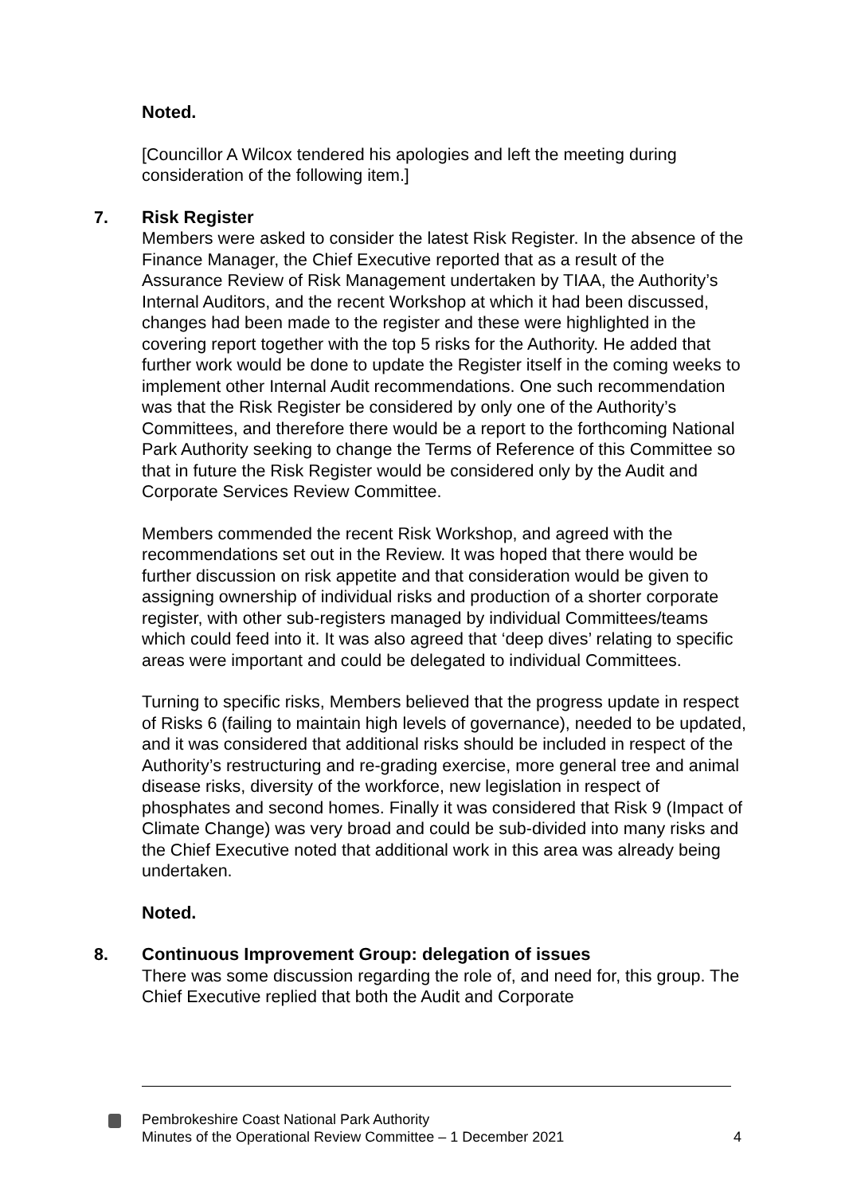Noted.
[Councillor A Wilcox tendered his apologies and left the meeting during consideration of the following item.]
7.
Risk Register
Members were asked to consider the latest Risk Register. In the absence of the Finance Manager, the Chief Executive reported that as a result of the Assurance Review of Risk Management undertaken by TIAA, the Authority’s Internal Auditors, and the recent Workshop at which it had been discussed, changes had been made to the register and these were highlighted in the covering report together with the top 5 risks for the Authority. He added that further work would be done to update the Register itself in the coming weeks to implement other Internal Audit recommendations. One such recommendation was that the Risk Register be considered by only one of the Authority’s Committees, and therefore there would be a report to the forthcoming National Park Authority seeking to change the Terms of Reference of this Committee so that in future the Risk Register would be considered only by the Audit and Corporate Services Review Committee.
Members commended the recent Risk Workshop, and agreed with the recommendations set out in the Review. It was hoped that there would be further discussion on risk appetite and that consideration would be given to assigning ownership of individual risks and production of a shorter corporate register, with other sub-registers managed by individual Committees/teams which could feed into it. It was also agreed that ‘deep dives’ relating to specific areas were important and could be delegated to individual Committees.
Turning to specific risks, Members believed that the progress update in respect of Risks 6 (failing to maintain high levels of governance), needed to be updated, and it was considered that additional risks should be included in respect of the Authority’s restructuring and re-grading exercise, more general tree and animal disease risks, diversity of the workforce, new legislation in respect of phosphates and second homes. Finally it was considered that Risk 9 (Impact of Climate Change) was very broad and could be sub-divided into many risks and the Chief Executive noted that additional work in this area was already being undertaken.
Noted.
8.
Continuous Improvement Group: delegation of issues
There was some discussion regarding the role of, and need for, this group. The Chief Executive replied that both the Audit and Corporate
Pembrokeshire Coast National Park Authority
Minutes of the Operational Review Committee – 1 December 2021
4